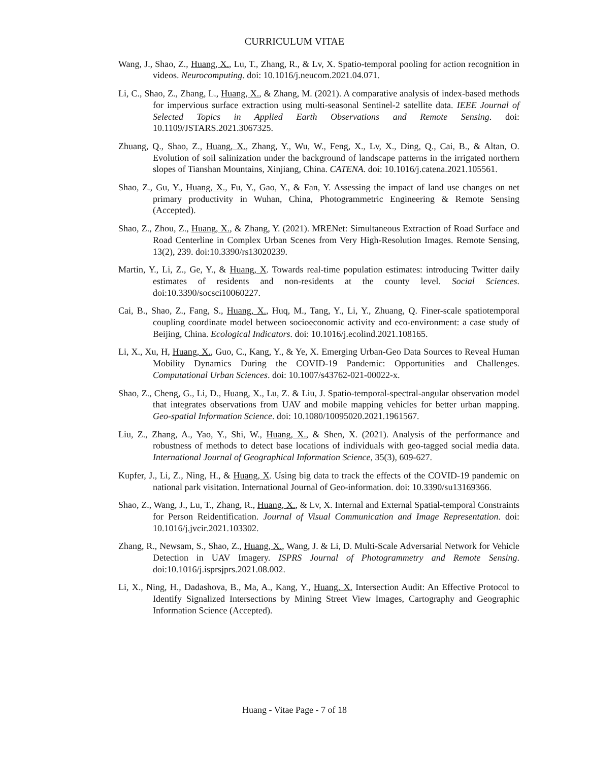CURRICULUM VITAE
Wang, J., Shao, Z., Huang, X., Lu, T., Zhang, R., & Lv, X. Spatio-temporal pooling for action recognition in videos. Neurocomputing. doi: 10.1016/j.neucom.2021.04.071.
Li, C., Shao, Z., Zhang, L., Huang, X., & Zhang, M. (2021). A comparative analysis of index-based methods for impervious surface extraction using multi-seasonal Sentinel-2 satellite data. IEEE Journal of Selected Topics in Applied Earth Observations and Remote Sensing. doi: 10.1109/JSTARS.2021.3067325.
Zhuang, Q., Shao, Z., Huang, X., Zhang, Y., Wu, W., Feng, X., Lv, X., Ding, Q., Cai, B., & Altan, O. Evolution of soil salinization under the background of landscape patterns in the irrigated northern slopes of Tianshan Mountains, Xinjiang, China. CATENA. doi: 10.1016/j.catena.2021.105561.
Shao, Z., Gu, Y., Huang, X., Fu, Y., Gao, Y., & Fan, Y. Assessing the impact of land use changes on net primary productivity in Wuhan, China, Photogrammetric Engineering & Remote Sensing (Accepted).
Shao, Z., Zhou, Z., Huang, X., & Zhang, Y. (2021). MRENet: Simultaneous Extraction of Road Surface and Road Centerline in Complex Urban Scenes from Very High-Resolution Images. Remote Sensing, 13(2), 239. doi:10.3390/rs13020239.
Martin, Y., Li, Z., Ge, Y., & Huang, X. Towards real-time population estimates: introducing Twitter daily estimates of residents and non-residents at the county level. Social Sciences. doi:10.3390/socsci10060227.
Cai, B., Shao, Z., Fang, S., Huang, X., Huq, M., Tang, Y., Li, Y., Zhuang, Q. Finer-scale spatiotemporal coupling coordinate model between socioeconomic activity and eco-environment: a case study of Beijing, China. Ecological Indicators. doi: 10.1016/j.ecolind.2021.108165.
Li, X., Xu, H, Huang, X., Guo, C., Kang, Y., & Ye, X. Emerging Urban-Geo Data Sources to Reveal Human Mobility Dynamics During the COVID-19 Pandemic: Opportunities and Challenges. Computational Urban Sciences. doi: 10.1007/s43762-021-00022-x.
Shao, Z., Cheng, G., Li, D., Huang, X., Lu, Z. & Liu, J. Spatio-temporal-spectral-angular observation model that integrates observations from UAV and mobile mapping vehicles for better urban mapping. Geo-spatial Information Science. doi: 10.1080/10095020.2021.1961567.
Liu, Z., Zhang, A., Yao, Y., Shi, W., Huang, X., & Shen, X. (2021). Analysis of the performance and robustness of methods to detect base locations of individuals with geo-tagged social media data. International Journal of Geographical Information Science, 35(3), 609-627.
Kupfer, J., Li, Z., Ning, H., & Huang, X. Using big data to track the effects of the COVID-19 pandemic on national park visitation. International Journal of Geo-information. doi: 10.3390/su13169366.
Shao, Z., Wang, J., Lu, T., Zhang, R., Huang, X., & Lv, X. Internal and External Spatial-temporal Constraints for Person Reidentification. Journal of Visual Communication and Image Representation. doi: 10.1016/j.jvcir.2021.103302.
Zhang, R., Newsam, S., Shao, Z., Huang, X., Wang, J. & Li, D. Multi-Scale Adversarial Network for Vehicle Detection in UAV Imagery. ISPRS Journal of Photogrammetry and Remote Sensing. doi:10.1016/j.isprsjprs.2021.08.002.
Li, X., Ning, H., Dadashova, B., Ma, A., Kang, Y., Huang, X. Intersection Audit: An Effective Protocol to Identify Signalized Intersections by Mining Street View Images, Cartography and Geographic Information Science (Accepted).
Huang - Vitae Page - 7 of 18